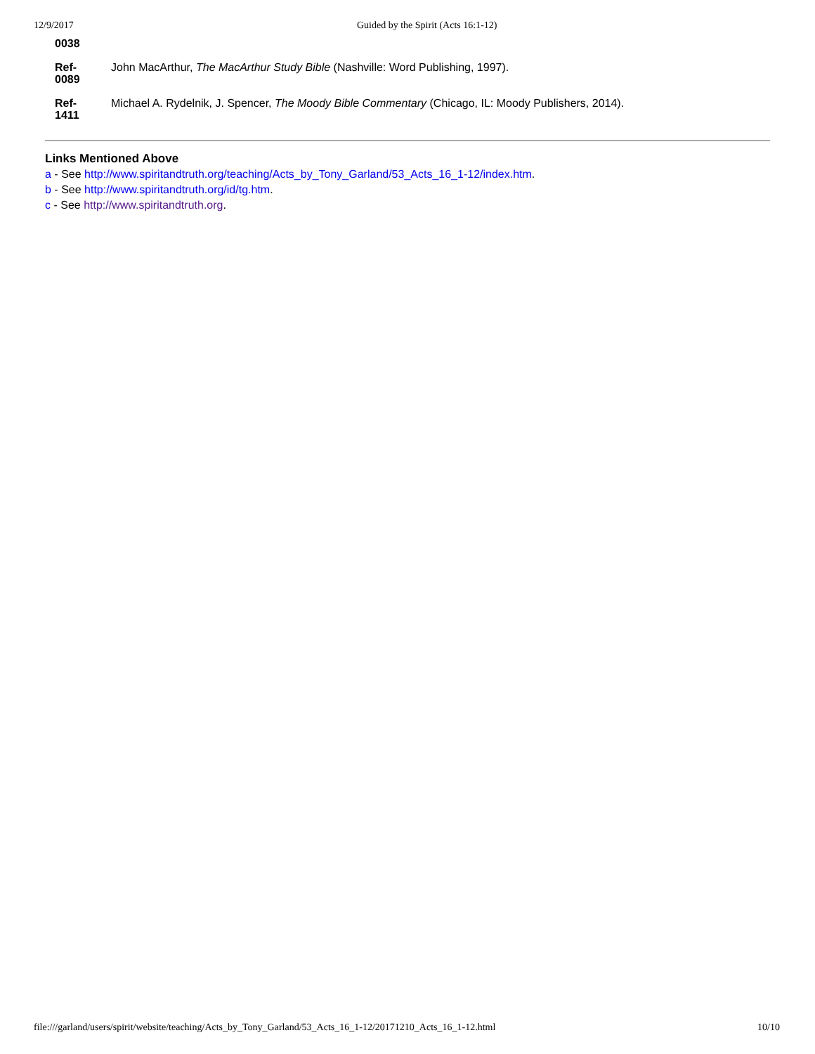12/9/2017 Guided by the Spirit (Acts 16:1-12)
| 0038 | |
| Ref- 0089 | John MacArthur, The MacArthur Study Bible (Nashville: Word Publishing, 1997). |
| Ref- 1411 | Michael A. Rydelnik, J. Spencer, The Moody Bible Commentary (Chicago, IL: Moody Publishers, 2014). |
Links Mentioned Above
a - See http://www.spiritandtruth.org/teaching/Acts_by_Tony_Garland/53_Acts_16_1-12/index.htm.
b - See http://www.spiritandtruth.org/id/tg.htm.
c - See http://www.spiritandtruth.org.
file:///garland/users/spirit/website/teaching/Acts_by_Tony_Garland/53_Acts_16_1-12/20171210_Acts_16_1-12.html 10/10